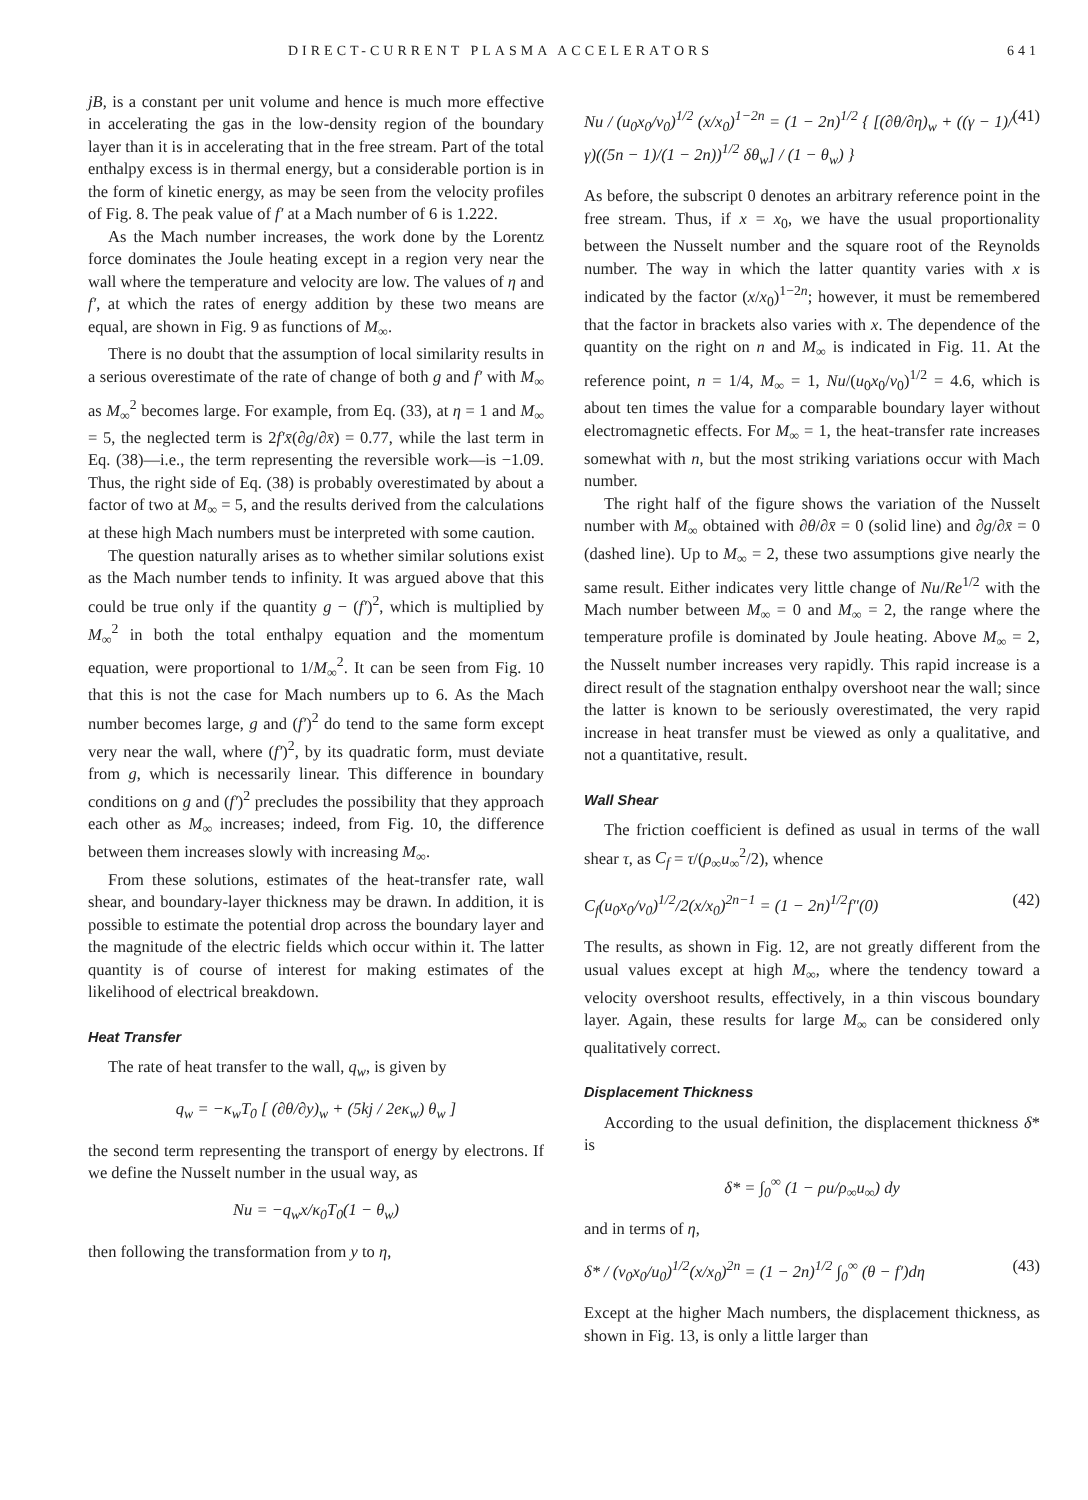DIRECT-CURRENT PLASMA ACCELERATORS 641
jB, is a constant per unit volume and hence is much more effective in accelerating the gas in the low-density region of the boundary layer than it is in accelerating that in the free stream. Part of the total enthalpy excess is in thermal energy, but a considerable portion is in the form of kinetic energy, as may be seen from the velocity profiles of Fig. 8. The peak value of f′ at a Mach number of 6 is 1.222.
As the Mach number increases, the work done by the Lorentz force dominates the Joule heating except in a region very near the wall where the temperature and velocity are low. The values of η and f′, at which the rates of energy addition by these two means are equal, are shown in Fig. 9 as functions of M<sub>∞</sub>.
There is no doubt that the assumption of local similarity results in a serious overestimate of the rate of change of both g and f′ with M<sub>∞</sub> as M<sub>∞</sub><sup>2</sup> becomes large. For example, from Eq. (33), at η = 1 and M<sub>∞</sub> = 5, the neglected term is 2f′x̄(∂g/∂x̄) = 0.77, while the last term in Eq. (38)—i.e., the term representing the reversible work—is −1.09. Thus, the right side of Eq. (38) is probably overestimated by about a factor of two at M<sub>∞</sub> = 5, and the results derived from the calculations at these high Mach numbers must be interpreted with some caution.
The question naturally arises as to whether similar solutions exist as the Mach number tends to infinity. It was argued above that this could be true only if the quantity g − (f′)<sup>2</sup>, which is multiplied by M<sub>∞</sub><sup>2</sup> in both the total enthalpy equation and the momentum equation, were proportional to 1/M<sub>∞</sub><sup>2</sup>. It can be seen from Fig. 10 that this is not the case for Mach numbers up to 6. As the Mach number becomes large, g and (f′)<sup>2</sup> do tend to the same form except very near the wall, where (f′)<sup>2</sup>, by its quadratic form, must deviate from g, which is necessarily linear. This difference in boundary conditions on g and (f′)<sup>2</sup> precludes the possibility that they approach each other as M<sub>∞</sub> increases; indeed, from Fig. 10, the difference between them increases slowly with increasing M<sub>∞</sub>.
From these solutions, estimates of the heat-transfer rate, wall shear, and boundary-layer thickness may be drawn. In addition, it is possible to estimate the potential drop across the boundary layer and the magnitude of the electric fields which occur within it. The latter quantity is of course of interest for making estimates of the likelihood of electrical breakdown.
Heat Transfer
The rate of heat transfer to the wall, q<sub>w</sub>, is given by
q<sub>w</sub> = −κ<sub>w</sub>T<sub>0</sub> [ (∂θ/∂y)<sub>w</sub> + (5kj / 2eκ<sub>w</sub>) θ<sub>w</sub> ]
the second term representing the transport of energy by electrons. If we define the Nusselt number in the usual way, as
Nu = −q<sub>w</sub>x/κ<sub>0</sub>T<sub>0</sub>(1 − θ<sub>w</sub>)
then following the transformation from y to η,
Nu / (u<sub>0</sub>x<sub>0</sub>/ν<sub>0</sub>)<sup>1/2</sup> (x/x<sub>0</sub>)<sup>1−2n</sup> = (1 − 2n)<sup>1/2</sup> { [(∂θ/∂η)<sub>w</sub> + ((γ − 1)/γ)((5n − 1)/(1 − 2n))<sup>1/2</sup> δθ<sub>w</sub>] / (1 − θ<sub>w</sub>) } (41)
As before, the subscript 0 denotes an arbitrary reference point in the free stream. Thus, if x = x<sub>0</sub>, we have the usual proportionality between the Nusselt number and the square root of the Reynolds number. The way in which the latter quantity varies with x is indicated by the factor (x/x<sub>0</sub>)<sup>1−2n</sup>; however, it must be remembered that the factor in brackets also varies with x. The dependence of the quantity on the right on n and M<sub>∞</sub> is indicated in Fig. 11. At the reference point, n = 1/4, M<sub>∞</sub> = 1, Nu/(u<sub>0</sub>x<sub>0</sub>/ν<sub>0</sub>)<sup>1/2</sup> = 4.6, which is about ten times the value for a comparable boundary layer without electromagnetic effects. For M<sub>∞</sub> = 1, the heat-transfer rate increases somewhat with n, but the most striking variations occur with Mach number.
The right half of the figure shows the variation of the Nusselt number with M<sub>∞</sub> obtained with ∂θ/∂x̄ = 0 (solid line) and ∂g/∂x̄ = 0 (dashed line). Up to M<sub>∞</sub> = 2, these two assumptions give nearly the same result. Either indicates very little change of Nu/Re<sup>1/2</sup> with the Mach number between M<sub>∞</sub> = 0 and M<sub>∞</sub> = 2, the range where the temperature profile is dominated by Joule heating. Above M<sub>∞</sub> = 2, the Nusselt number increases very rapidly. This rapid increase is a direct result of the stagnation enthalpy overshoot near the wall; since the latter is known to be seriously overestimated, the very rapid increase in heat transfer must be viewed as only a qualitative, and not a quantitative, result.
Wall Shear
The friction coefficient is defined as usual in terms of the wall shear τ, as C<sub>f</sub> = τ/(ρ<sub>∞</sub>u<sub>∞</sub><sup>2</sup>/2), whence
C<sub>f</sub>(u<sub>0</sub>x<sub>0</sub>/ν<sub>0</sub>)<sup>1/2</sup>/2(x/x<sub>0</sub>)<sup>2n−1</sup> = (1 − 2n)<sup>1/2</sup>f″(0) (42)
The results, as shown in Fig. 12, are not greatly different from the usual values except at high M<sub>∞</sub>, where the tendency toward a velocity overshoot results, effectively, in a thin viscous boundary layer. Again, these results for large M<sub>∞</sub> can be considered only qualitatively correct.
Displacement Thickness
According to the usual definition, the displacement thickness δ* is
δ* = ∫<sub>0</sub><sup>∞</sup> (1 − ρu/ρ<sub>∞</sub>u<sub>∞</sub>) dy
and in terms of η,
δ* / (ν<sub>0</sub>x<sub>0</sub>/u<sub>0</sub>)<sup>1/2</sup>(x/x<sub>0</sub>)<sup>2n</sup> = (1 − 2n)<sup>1/2</sup> ∫<sub>0</sub><sup>∞</sup> (θ − f′)dη (43)
Except at the higher Mach numbers, the displacement thickness, as shown in Fig. 13, is only a little larger than